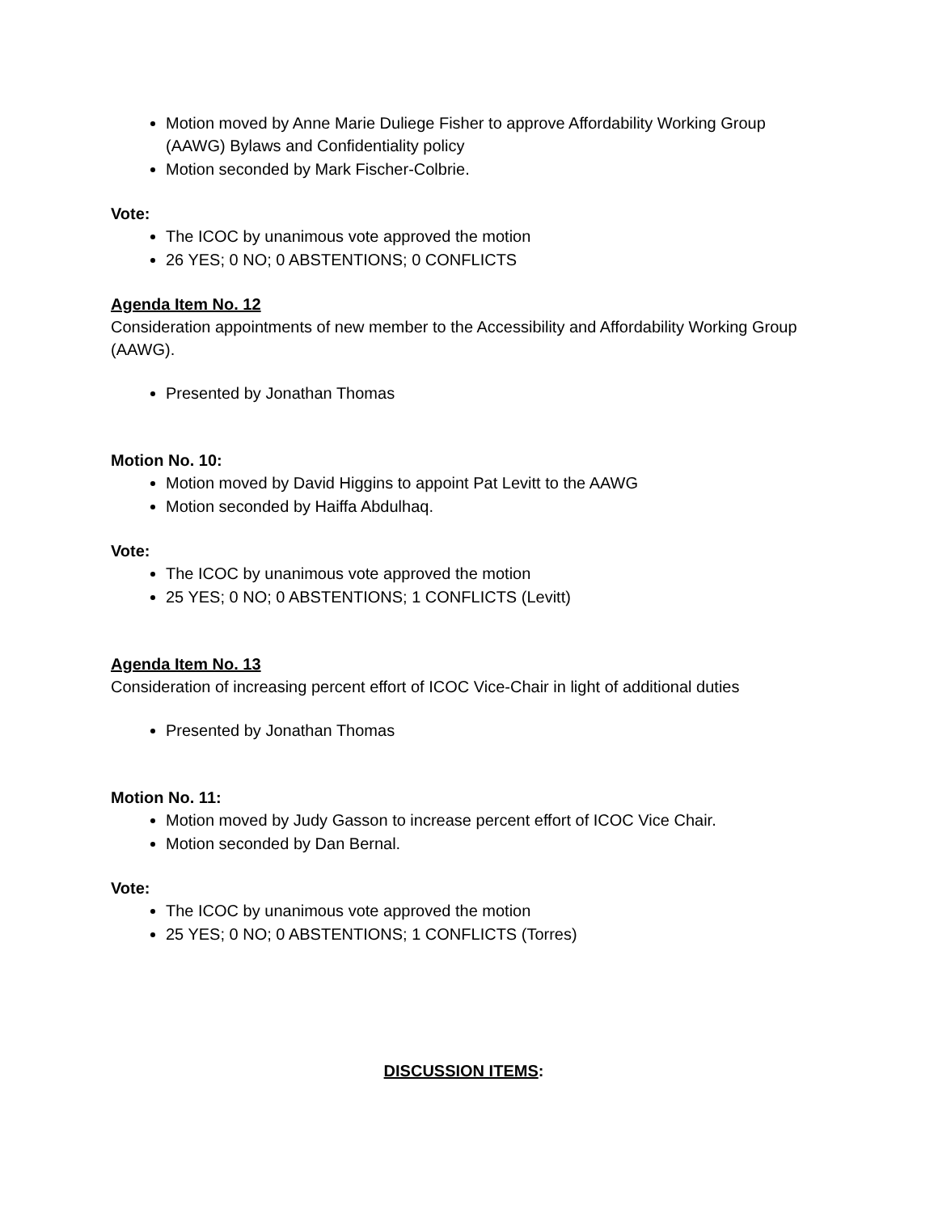Motion moved by Anne Marie Duliege Fisher to approve Affordability Working Group (AAWG) Bylaws and Confidentiality policy
Motion seconded by Mark Fischer-Colbrie.
Vote:
The ICOC by unanimous vote approved the motion
26 YES; 0 NO; 0 ABSTENTIONS; 0 CONFLICTS
Agenda Item No. 12
Consideration appointments of new member to the Accessibility and Affordability Working Group (AAWG).
Presented by Jonathan Thomas
Motion No. 10:
Motion moved by David Higgins to appoint Pat Levitt to the AAWG
Motion seconded by Haiffa Abdulhaq.
Vote:
The ICOC by unanimous vote approved the motion
25 YES; 0 NO; 0 ABSTENTIONS; 1 CONFLICTS (Levitt)
Agenda Item No. 13
Consideration of increasing percent effort of ICOC Vice-Chair in light of additional duties
Presented by Jonathan Thomas
Motion No. 11:
Motion moved by Judy Gasson to increase percent effort of ICOC Vice Chair.
Motion seconded by Dan Bernal.
Vote:
The ICOC by unanimous vote approved the motion
25 YES; 0 NO; 0 ABSTENTIONS; 1 CONFLICTS (Torres)
DISCUSSION ITEMS: